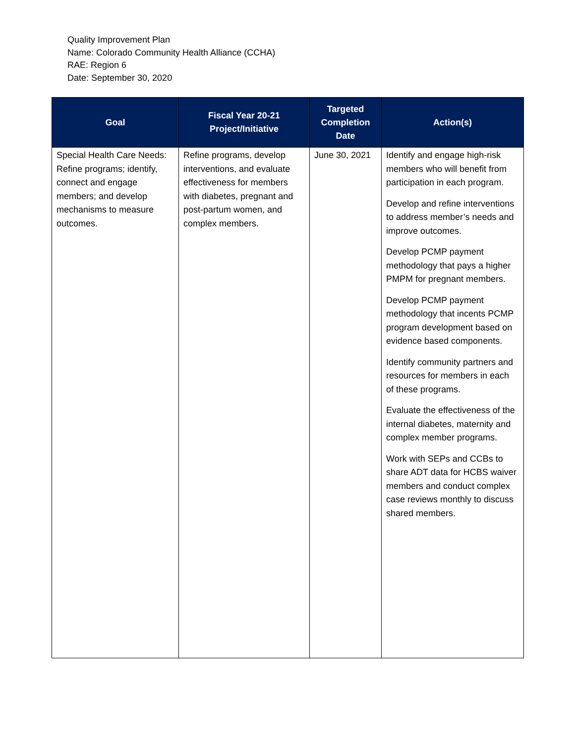Quality Improvement Plan
Name: Colorado Community Health Alliance (CCHA)
RAE: Region 6
Date: September 30, 2020
| Goal | Fiscal Year 20-21 Project/Initiative | Targeted Completion Date | Action(s) |
| --- | --- | --- | --- |
| Special Health Care Needs: Refine programs; identify, connect and engage members; and develop mechanisms to measure outcomes. | Refine programs, develop interventions, and evaluate effectiveness for members with diabetes, pregnant and post-partum women, and complex members. | June 30, 2021 | Identify and engage high-risk members who will benefit from participation in each program. Develop and refine interventions to address member’s needs and improve outcomes. Develop PCMP payment methodology that pays a higher PMPM for pregnant members. Develop PCMP payment methodology that incents PCMP program development based on evidence based components. Identify community partners and resources for members in each of these programs. Evaluate the effectiveness of the internal diabetes, maternity and complex member programs. Work with SEPs and CCBs to share ADT data for HCBS waiver members and conduct complex case reviews monthly to discuss shared members. |